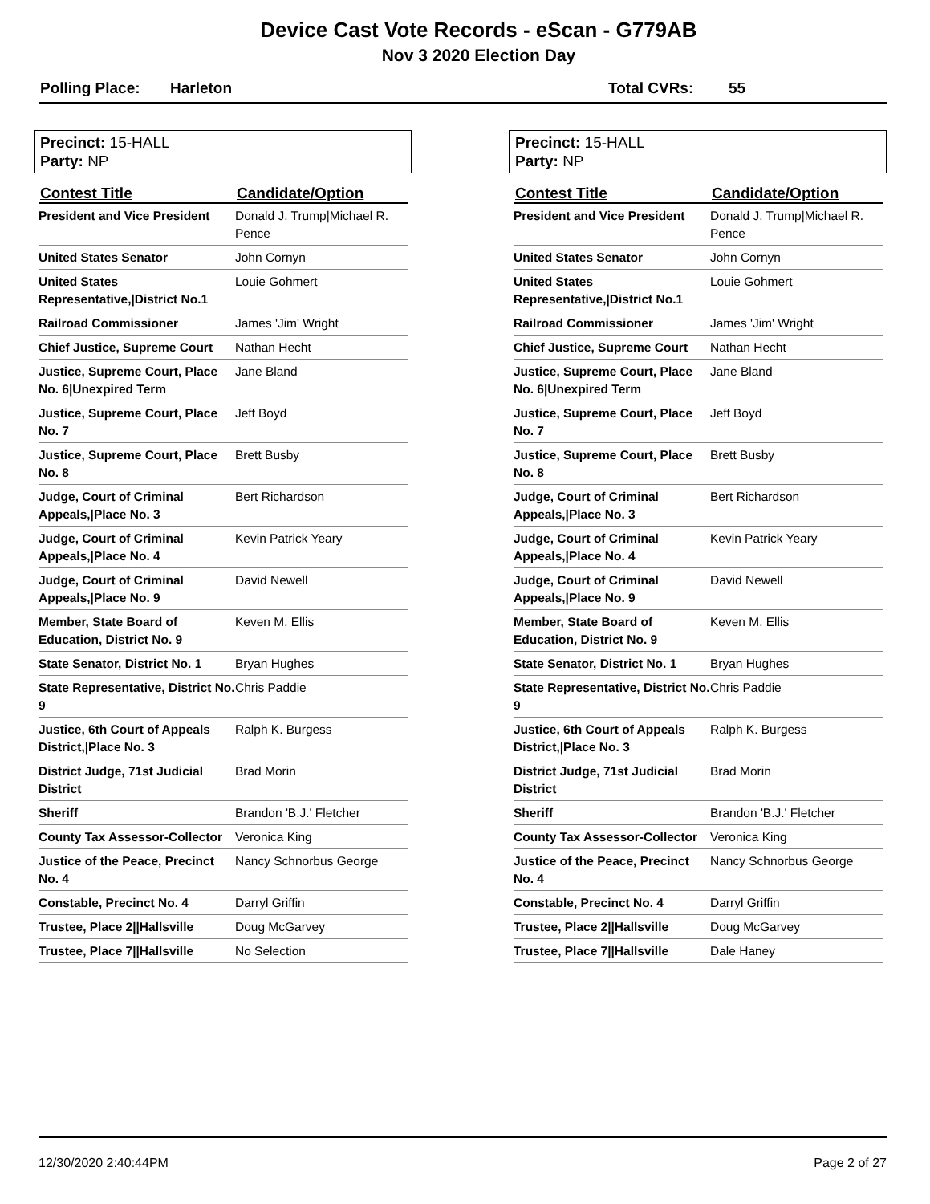Device Cast Vote Records - eScan - G779AB
Nov 3 2020 Election Day
Polling Place: Harleton Total CVRs: 55
Precinct: 15-HALL
Party: NP
| Contest Title | Candidate/Option |
| --- | --- |
| President and Vice President | Donald J. Trump/Michael R. Pence |
| United States Senator | John Cornyn |
| United States Representative,/District No.1 | Louie Gohmert |
| Railroad Commissioner | James 'Jim' Wright |
| Chief Justice, Supreme Court | Nathan Hecht |
| Justice, Supreme Court, Place No. 6/Unexpired Term | Jane Bland |
| Justice, Supreme Court, Place No. 7 | Jeff Boyd |
| Justice, Supreme Court, Place No. 8 | Brett Busby |
| Judge, Court of Criminal Appeals,/Place No. 3 | Bert Richardson |
| Judge, Court of Criminal Appeals,/Place No. 4 | Kevin Patrick Yeary |
| Judge, Court of Criminal Appeals,/Place No. 9 | David Newell |
| Member, State Board of Education, District No. 9 | Keven M. Ellis |
| State Senator, District No. 1 | Bryan Hughes |
| State Representative, District No. 9 | Chris Paddie |
| Justice, 6th Court of Appeals District,/Place No. 3 | Ralph K. Burgess |
| District Judge, 71st Judicial District | Brad Morin |
| Sheriff | Brandon 'B.J.' Fletcher |
| County Tax Assessor-Collector | Veronica King |
| Justice of the Peace, Precinct No. 4 | Nancy Schnorbus George |
| Constable, Precinct No. 4 | Darryl Griffin |
| Trustee, Place 2//Hallsville | Doug McGarvey |
| Trustee, Place 7//Hallsville | No Selection |
Precinct: 15-HALL
Party: NP
| Contest Title | Candidate/Option |
| --- | --- |
| President and Vice President | Donald J. Trump/Michael R. Pence |
| United States Senator | John Cornyn |
| United States Representative,/District No.1 | Louie Gohmert |
| Railroad Commissioner | James 'Jim' Wright |
| Chief Justice, Supreme Court | Nathan Hecht |
| Justice, Supreme Court, Place No. 6/Unexpired Term | Jane Bland |
| Justice, Supreme Court, Place No. 7 | Jeff Boyd |
| Justice, Supreme Court, Place No. 8 | Brett Busby |
| Judge, Court of Criminal Appeals,/Place No. 3 | Bert Richardson |
| Judge, Court of Criminal Appeals,/Place No. 4 | Kevin Patrick Yeary |
| Judge, Court of Criminal Appeals,/Place No. 9 | David Newell |
| Member, State Board of Education, District No. 9 | Keven M. Ellis |
| State Senator, District No. 1 | Bryan Hughes |
| State Representative, District No. 9 | Chris Paddie |
| Justice, 6th Court of Appeals District,/Place No. 3 | Ralph K. Burgess |
| District Judge, 71st Judicial District | Brad Morin |
| Sheriff | Brandon 'B.J.' Fletcher |
| County Tax Assessor-Collector | Veronica King |
| Justice of the Peace, Precinct No. 4 | Nancy Schnorbus George |
| Constable, Precinct No. 4 | Darryl Griffin |
| Trustee, Place 2//Hallsville | Doug McGarvey |
| Trustee, Place 7//Hallsville | Dale Haney |
12/30/2020 2:40:44PM Page 2 of 27